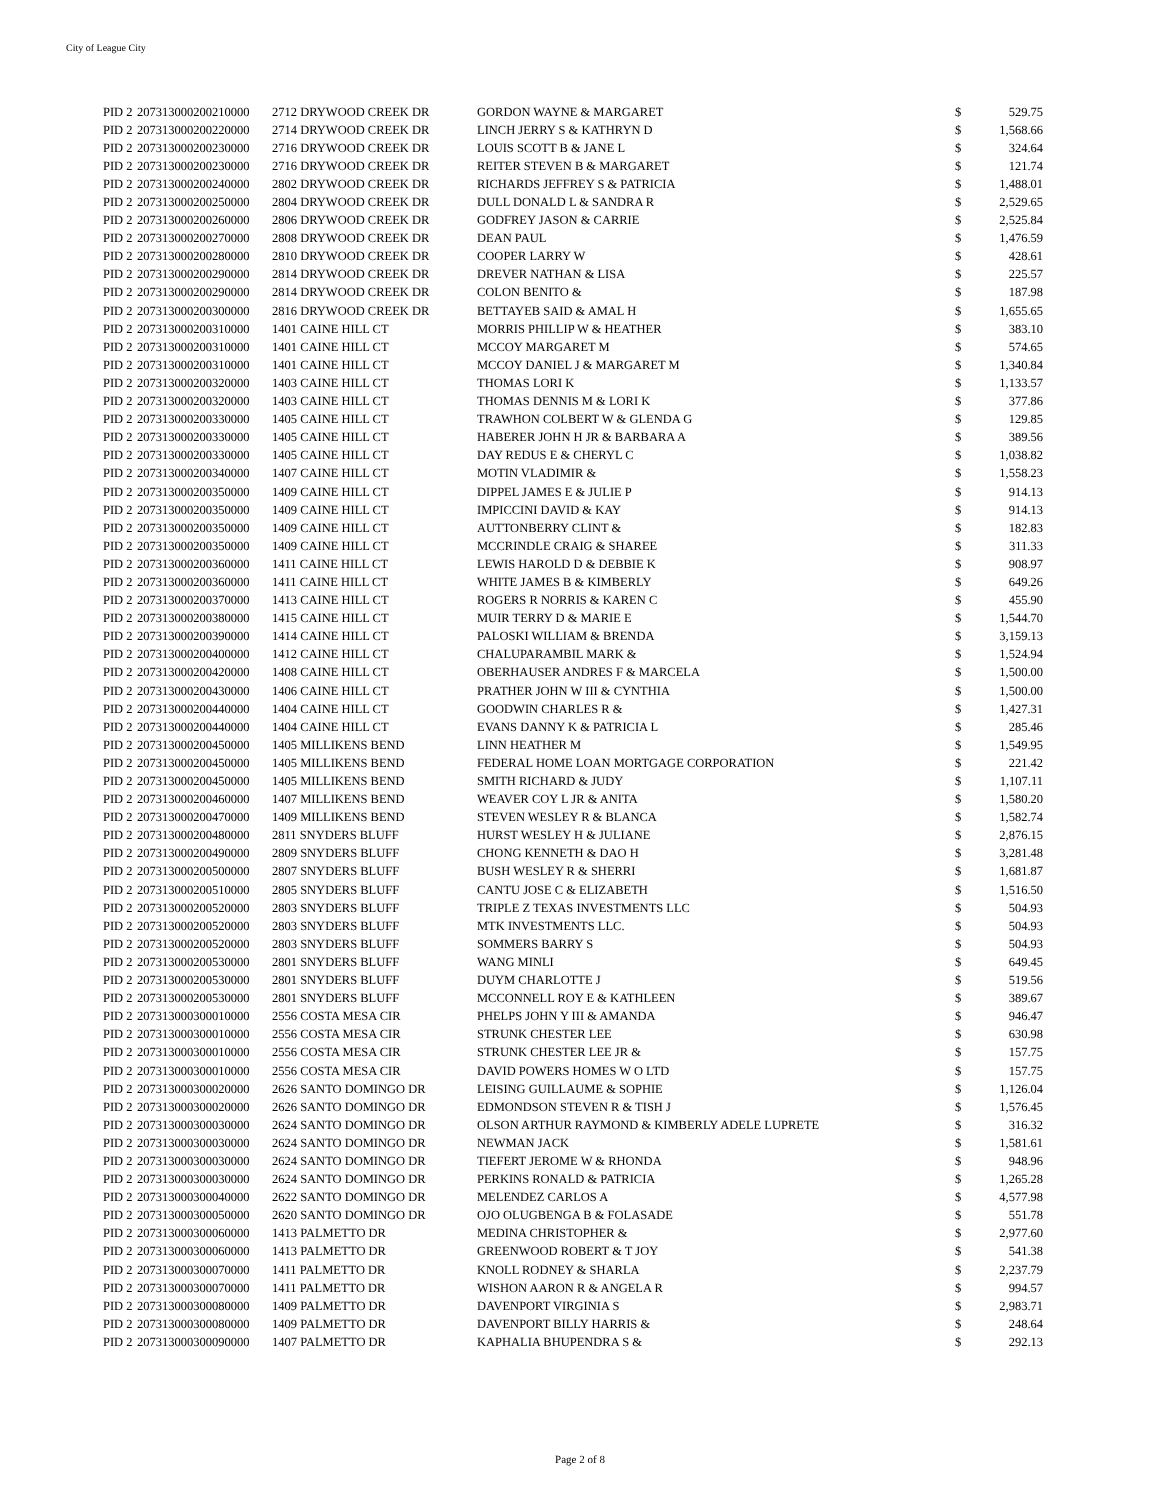City of League City
| PID 2 | 207313000200210000 | 2712 DRYWOOD CREEK DR | GORDON WAYNE & MARGARET | $ | 529.75 |
| PID 2 | 207313000200220000 | 2714 DRYWOOD CREEK DR | LINCH JERRY S & KATHRYN D | $ | 1,568.66 |
| PID 2 | 207313000200230000 | 2716 DRYWOOD CREEK DR | LOUIS SCOTT B & JANE L | $ | 324.64 |
| PID 2 | 207313000200230000 | 2716 DRYWOOD CREEK DR | REITER STEVEN B & MARGARET | $ | 121.74 |
| PID 2 | 207313000200240000 | 2802 DRYWOOD CREEK DR | RICHARDS JEFFREY S & PATRICIA | $ | 1,488.01 |
| PID 2 | 207313000200250000 | 2804 DRYWOOD CREEK DR | DULL DONALD L & SANDRA R | $ | 2,529.65 |
| PID 2 | 207313000200260000 | 2806 DRYWOOD CREEK DR | GODFREY JASON & CARRIE | $ | 2,525.84 |
| PID 2 | 207313000200270000 | 2808 DRYWOOD CREEK DR | DEAN PAUL | $ | 1,476.59 |
| PID 2 | 207313000200280000 | 2810 DRYWOOD CREEK DR | COOPER LARRY W | $ | 428.61 |
| PID 2 | 207313000200290000 | 2814 DRYWOOD CREEK DR | DREVER NATHAN & LISA | $ | 225.57 |
| PID 2 | 207313000200290000 | 2814 DRYWOOD CREEK DR | COLON BENITO & | $ | 187.98 |
| PID 2 | 207313000200300000 | 2816 DRYWOOD CREEK DR | BETTAYEB SAID & AMAL H | $ | 1,655.65 |
| PID 2 | 207313000200310000 | 1401 CAINE HILL CT | MORRIS PHILLIP W & HEATHER | $ | 383.10 |
| PID 2 | 207313000200310000 | 1401 CAINE HILL CT | MCCOY MARGARET M | $ | 574.65 |
| PID 2 | 207313000200310000 | 1401 CAINE HILL CT | MCCOY DANIEL J & MARGARET M | $ | 1,340.84 |
| PID 2 | 207313000200320000 | 1403 CAINE HILL CT | THOMAS LORI K | $ | 1,133.57 |
| PID 2 | 207313000200320000 | 1403 CAINE HILL CT | THOMAS DENNIS M & LORI K | $ | 377.86 |
| PID 2 | 207313000200330000 | 1405 CAINE HILL CT | TRAWHON COLBERT W & GLENDA G | $ | 129.85 |
| PID 2 | 207313000200330000 | 1405 CAINE HILL CT | HABERER JOHN H JR & BARBARA A | $ | 389.56 |
| PID 2 | 207313000200330000 | 1405 CAINE HILL CT | DAY REDUS E & CHERYL C | $ | 1,038.82 |
| PID 2 | 207313000200340000 | 1407 CAINE HILL CT | MOTIN VLADIMIR & | $ | 1,558.23 |
| PID 2 | 207313000200350000 | 1409 CAINE HILL CT | DIPPEL JAMES E & JULIE P | $ | 914.13 |
| PID 2 | 207313000200350000 | 1409 CAINE HILL CT | IMPICCINI DAVID & KAY | $ | 914.13 |
| PID 2 | 207313000200350000 | 1409 CAINE HILL CT | AUTTONBERRY CLINT & | $ | 182.83 |
| PID 2 | 207313000200350000 | 1409 CAINE HILL CT | MCCRINDLE CRAIG & SHAREE | $ | 311.33 |
| PID 2 | 207313000200360000 | 1411 CAINE HILL CT | LEWIS HAROLD D & DEBBIE K | $ | 908.97 |
| PID 2 | 207313000200360000 | 1411 CAINE HILL CT | WHITE JAMES B & KIMBERLY | $ | 649.26 |
| PID 2 | 207313000200370000 | 1413 CAINE HILL CT | ROGERS R NORRIS & KAREN C | $ | 455.90 |
| PID 2 | 207313000200380000 | 1415 CAINE HILL CT | MUIR TERRY D & MARIE E | $ | 1,544.70 |
| PID 2 | 207313000200390000 | 1414 CAINE HILL CT | PALOSKI WILLIAM & BRENDA | $ | 3,159.13 |
| PID 2 | 207313000200400000 | 1412 CAINE HILL CT | CHALUPARAMBIL MARK & | $ | 1,524.94 |
| PID 2 | 207313000200420000 | 1408 CAINE HILL CT | OBERHAUSER ANDRES F & MARCELA | $ | 1,500.00 |
| PID 2 | 207313000200430000 | 1406 CAINE HILL CT | PRATHER JOHN W III & CYNTHIA | $ | 1,500.00 |
| PID 2 | 207313000200440000 | 1404 CAINE HILL CT | GOODWIN CHARLES R & | $ | 1,427.31 |
| PID 2 | 207313000200440000 | 1404 CAINE HILL CT | EVANS DANNY K & PATRICIA L | $ | 285.46 |
| PID 2 | 207313000200450000 | 1405 MILLIKENS BEND | LINN HEATHER M | $ | 1,549.95 |
| PID 2 | 207313000200450000 | 1405 MILLIKENS BEND | FEDERAL HOME LOAN MORTGAGE CORPORATION | $ | 221.42 |
| PID 2 | 207313000200450000 | 1405 MILLIKENS BEND | SMITH RICHARD & JUDY | $ | 1,107.11 |
| PID 2 | 207313000200460000 | 1407 MILLIKENS BEND | WEAVER COY L JR & ANITA | $ | 1,580.20 |
| PID 2 | 207313000200470000 | 1409 MILLIKENS BEND | STEVEN WESLEY R & BLANCA | $ | 1,582.74 |
| PID 2 | 207313000200480000 | 2811 SNYDERS BLUFF | HURST WESLEY H & JULIANE | $ | 2,876.15 |
| PID 2 | 207313000200490000 | 2809 SNYDERS BLUFF | CHONG KENNETH & DAO H | $ | 3,281.48 |
| PID 2 | 207313000200500000 | 2807 SNYDERS BLUFF | BUSH WESLEY R & SHERRI | $ | 1,681.87 |
| PID 2 | 207313000200510000 | 2805 SNYDERS BLUFF | CANTU JOSE C & ELIZABETH | $ | 1,516.50 |
| PID 2 | 207313000200520000 | 2803 SNYDERS BLUFF | TRIPLE Z TEXAS INVESTMENTS LLC | $ | 504.93 |
| PID 2 | 207313000200520000 | 2803 SNYDERS BLUFF | MTK INVESTMENTS LLC. | $ | 504.93 |
| PID 2 | 207313000200520000 | 2803 SNYDERS BLUFF | SOMMERS BARRY S | $ | 504.93 |
| PID 2 | 207313000200530000 | 2801 SNYDERS BLUFF | WANG MINLI | $ | 649.45 |
| PID 2 | 207313000200530000 | 2801 SNYDERS BLUFF | DUYM CHARLOTTE J | $ | 519.56 |
| PID 2 | 207313000200530000 | 2801 SNYDERS BLUFF | MCCONNELL ROY E & KATHLEEN | $ | 389.67 |
| PID 2 | 207313000300010000 | 2556 COSTA MESA CIR | PHELPS JOHN Y III & AMANDA | $ | 946.47 |
| PID 2 | 207313000300010000 | 2556 COSTA MESA CIR | STRUNK CHESTER LEE | $ | 630.98 |
| PID 2 | 207313000300010000 | 2556 COSTA MESA CIR | STRUNK CHESTER LEE JR & | $ | 157.75 |
| PID 2 | 207313000300010000 | 2556 COSTA MESA CIR | DAVID POWERS HOMES W O LTD | $ | 157.75 |
| PID 2 | 207313000300020000 | 2626 SANTO DOMINGO DR | LEISING GUILLAUME & SOPHIE | $ | 1,126.04 |
| PID 2 | 207313000300020000 | 2626 SANTO DOMINGO DR | EDMONDSON STEVEN R & TISH J | $ | 1,576.45 |
| PID 2 | 207313000300030000 | 2624 SANTO DOMINGO DR | OLSON ARTHUR RAYMOND & KIMBERLY ADELE LUPRETE | $ | 316.32 |
| PID 2 | 207313000300030000 | 2624 SANTO DOMINGO DR | NEWMAN JACK | $ | 1,581.61 |
| PID 2 | 207313000300030000 | 2624 SANTO DOMINGO DR | TIEFERT JEROME W & RHONDA | $ | 948.96 |
| PID 2 | 207313000300030000 | 2624 SANTO DOMINGO DR | PERKINS RONALD & PATRICIA | $ | 1,265.28 |
| PID 2 | 207313000300040000 | 2622 SANTO DOMINGO DR | MELENDEZ CARLOS A | $ | 4,577.98 |
| PID 2 | 207313000300050000 | 2620 SANTO DOMINGO DR | OJO OLUGBENGA B & FOLASADE | $ | 551.78 |
| PID 2 | 207313000300060000 | 1413 PALMETTO DR | MEDINA CHRISTOPHER & | $ | 2,977.60 |
| PID 2 | 207313000300060000 | 1413 PALMETTO DR | GREENWOOD ROBERT & T JOY | $ | 541.38 |
| PID 2 | 207313000300070000 | 1411 PALMETTO DR | KNOLL RODNEY & SHARLA | $ | 2,237.79 |
| PID 2 | 207313000300070000 | 1411 PALMETTO DR | WISHON AARON R & ANGELA R | $ | 994.57 |
| PID 2 | 207313000300080000 | 1409 PALMETTO DR | DAVENPORT VIRGINIA S | $ | 2,983.71 |
| PID 2 | 207313000300080000 | 1409 PALMETTO DR | DAVENPORT BILLY HARRIS & | $ | 248.64 |
| PID 2 | 207313000300090000 | 1407 PALMETTO DR | KAPHALIA BHUPENDRA S & | $ | 292.13 |
Page 2 of 8